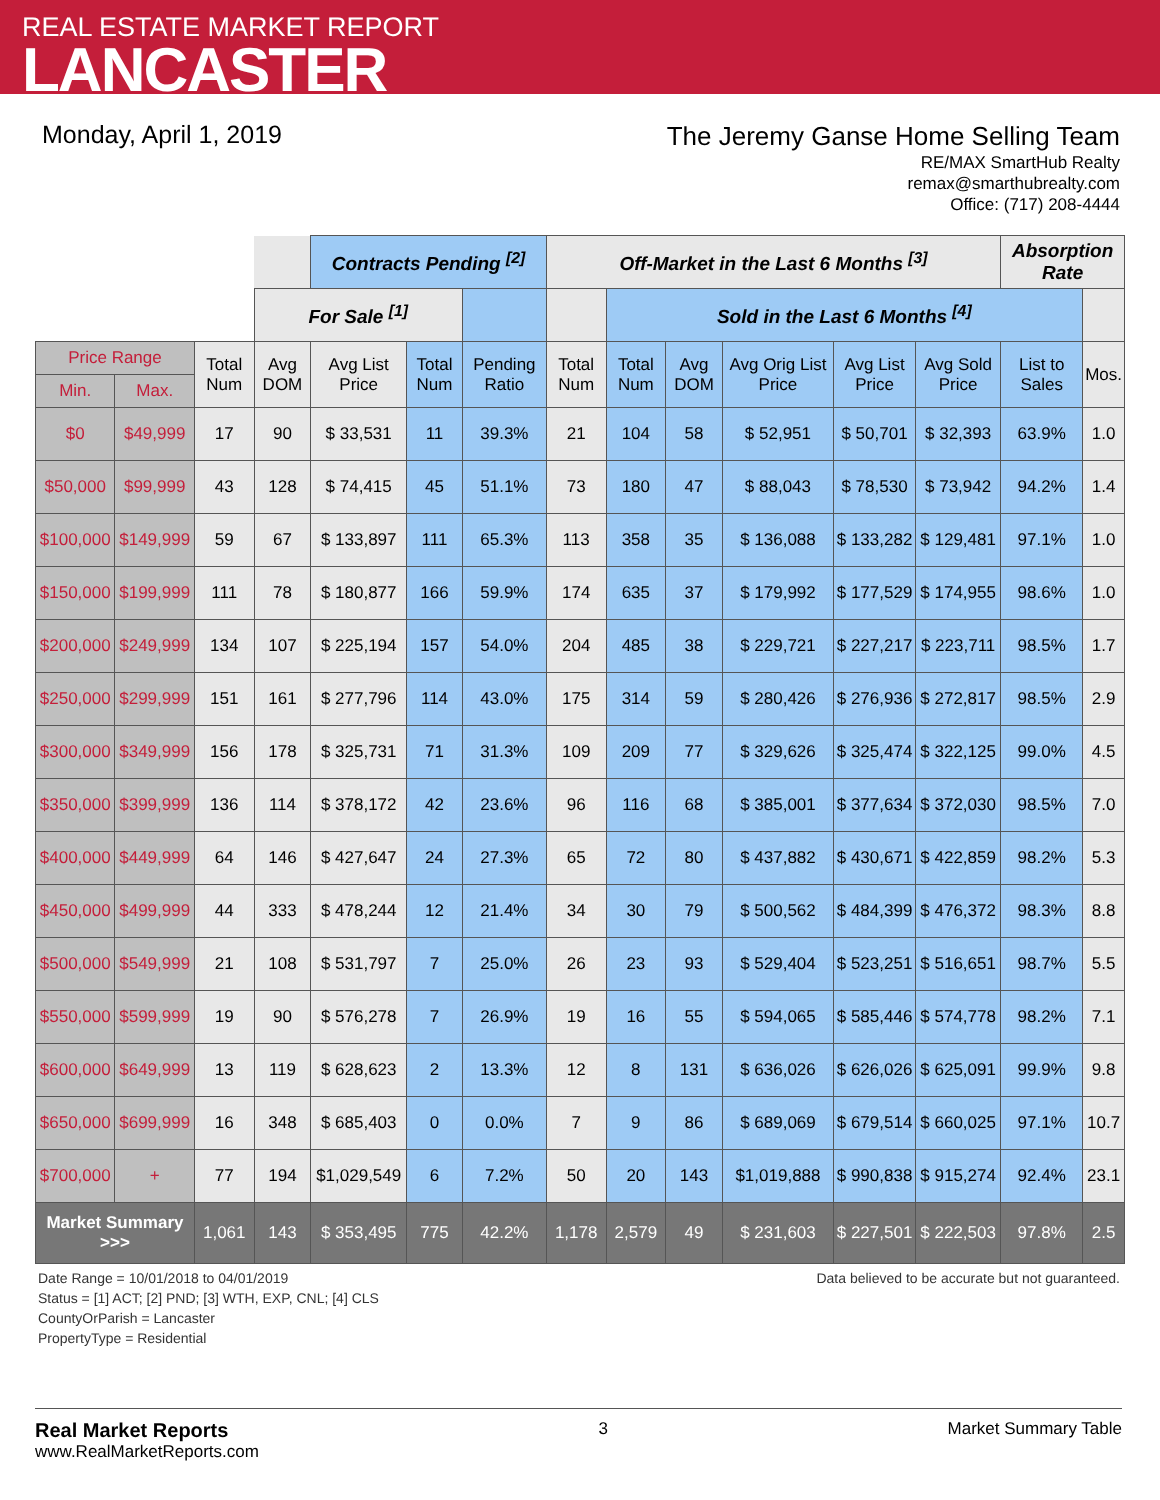REAL ESTATE MARKET REPORT
LANCASTER
Monday, April 1, 2019
The Jeremy Ganse Home Selling Team
RE/MAX SmartHub Realty
remax@smarthubrealty.com
Office: (717) 208-4444
| | | | | Contracts Pending <sup>[2]</sup> | | | Off-Market in the Last 6 Months <sup>[3]</sup> | | | | | | Absorption Rate | |
| | | | For Sale <sup>[1]</sup> | | | | | Sold in the Last 6 Months <sup>[4]</sup> | | | | | | |
| Price Range | | Total Num | Avg DOM | Avg List Price | Total Num | Pending Ratio | Total Num | Total Num | Avg DOM | Avg Orig List Price | Avg List Price | Avg Sold Price | List to Sales | Mos. |
| Min. | Max. | | | | | | | | | | | | | |
| $0 | $49,999 | 17 | 90 | $ 33,531 | 11 | 39.3% | 21 | 104 | 58 | $ 52,951 | $ 50,701 | $ 32,393 | 63.9% | 1.0 |
| $50,000 | $99,999 | 43 | 128 | $ 74,415 | 45 | 51.1% | 73 | 180 | 47 | $ 88,043 | $ 78,530 | $ 73,942 | 94.2% | 1.4 |
| $100,000 | $149,999 | 59 | 67 | $ 133,897 | 111 | 65.3% | 113 | 358 | 35 | $ 136,088 | $ 133,282 | $ 129,481 | 97.1% | 1.0 |
| $150,000 | $199,999 | 111 | 78 | $ 180,877 | 166 | 59.9% | 174 | 635 | 37 | $ 179,992 | $ 177,529 | $ 174,955 | 98.6% | 1.0 |
| $200,000 | $249,999 | 134 | 107 | $ 225,194 | 157 | 54.0% | 204 | 485 | 38 | $ 229,721 | $ 227,217 | $ 223,711 | 98.5% | 1.7 |
| $250,000 | $299,999 | 151 | 161 | $ 277,796 | 114 | 43.0% | 175 | 314 | 59 | $ 280,426 | $ 276,936 | $ 272,817 | 98.5% | 2.9 |
| $300,000 | $349,999 | 156 | 178 | $ 325,731 | 71 | 31.3% | 109 | 209 | 77 | $ 329,626 | $ 325,474 | $ 322,125 | 99.0% | 4.5 |
| $350,000 | $399,999 | 136 | 114 | $ 378,172 | 42 | 23.6% | 96 | 116 | 68 | $ 385,001 | $ 377,634 | $ 372,030 | 98.5% | 7.0 |
| $400,000 | $449,999 | 64 | 146 | $ 427,647 | 24 | 27.3% | 65 | 72 | 80 | $ 437,882 | $ 430,671 | $ 422,859 | 98.2% | 5.3 |
| $450,000 | $499,999 | 44 | 333 | $ 478,244 | 12 | 21.4% | 34 | 30 | 79 | $ 500,562 | $ 484,399 | $ 476,372 | 98.3% | 8.8 |
| $500,000 | $549,999 | 21 | 108 | $ 531,797 | 7 | 25.0% | 26 | 23 | 93 | $ 529,404 | $ 523,251 | $ 516,651 | 98.7% | 5.5 |
| $550,000 | $599,999 | 19 | 90 | $ 576,278 | 7 | 26.9% | 19 | 16 | 55 | $ 594,065 | $ 585,446 | $ 574,778 | 98.2% | 7.1 |
| $600,000 | $649,999 | 13 | 119 | $ 628,623 | 2 | 13.3% | 12 | 8 | 131 | $ 636,026 | $ 626,026 | $ 625,091 | 99.9% | 9.8 |
| $650,000 | $699,999 | 16 | 348 | $ 685,403 | 0 | 0.0% | 7 | 9 | 86 | $ 689,069 | $ 679,514 | $ 660,025 | 97.1% | 10.7 |
| $700,000 | + | 77 | 194 | $1,029,549 | 6 | 7.2% | 50 | 20 | 143 | $1,019,888 | $ 990,838 | $ 915,274 | 92.4% | 23.1 |
| Market Summary >>> | | 1,061 | 143 | $ 353,495 | 775 | 42.2% | 1,178 | 2,579 | 49 | $ 231,603 | $ 227,501 | $ 222,503 | 97.8% | 2.5 |
Date Range = 10/01/2018 to 04/01/2019
Status = [1] ACT; [2] PND; [3] WTH, EXP, CNL; [4] CLS
CountyOrParish = Lancaster
PropertyType = Residential
Data believed to be accurate but not guaranteed.
Real Market Reports
www.RealMarketReports.com
3 Market Summary Table